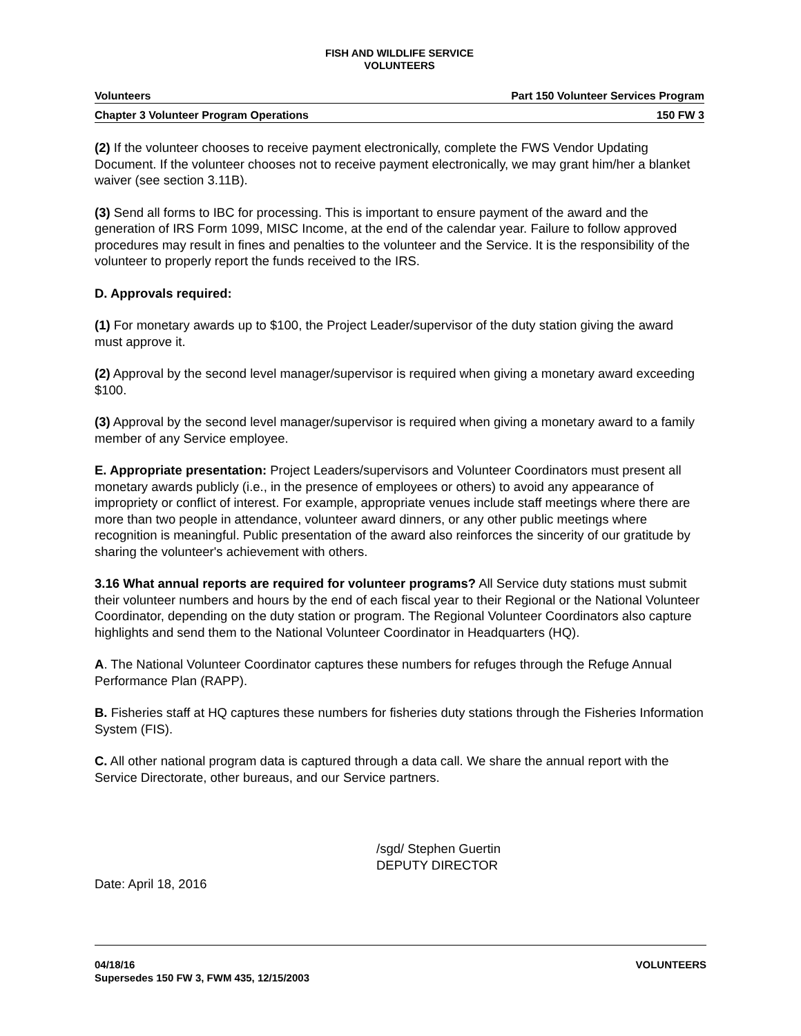FISH AND WILDLIFE SERVICE
VOLUNTEERS
Volunteers Part 150 Volunteer Services Program
Chapter 3 Volunteer Program Operations 150 FW 3
(2) If the volunteer chooses to receive payment electronically, complete the FWS Vendor Updating Document. If the volunteer chooses not to receive payment electronically, we may grant him/her a blanket waiver (see section 3.11B).
(3) Send all forms to IBC for processing. This is important to ensure payment of the award and the generation of IRS Form 1099, MISC Income, at the end of the calendar year. Failure to follow approved procedures may result in fines and penalties to the volunteer and the Service. It is the responsibility of the volunteer to properly report the funds received to the IRS.
D. Approvals required:
(1) For monetary awards up to $100, the Project Leader/supervisor of the duty station giving the award must approve it.
(2) Approval by the second level manager/supervisor is required when giving a monetary award exceeding $100.
(3) Approval by the second level manager/supervisor is required when giving a monetary award to a family member of any Service employee.
E. Appropriate presentation: Project Leaders/supervisors and Volunteer Coordinators must present all monetary awards publicly (i.e., in the presence of employees or others) to avoid any appearance of impropriety or conflict of interest. For example, appropriate venues include staff meetings where there are more than two people in attendance, volunteer award dinners, or any other public meetings where recognition is meaningful. Public presentation of the award also reinforces the sincerity of our gratitude by sharing the volunteer's achievement with others.
3.16 What annual reports are required for volunteer programs? All Service duty stations must submit their volunteer numbers and hours by the end of each fiscal year to their Regional or the National Volunteer Coordinator, depending on the duty station or program. The Regional Volunteer Coordinators also capture highlights and send them to the National Volunteer Coordinator in Headquarters (HQ).
A. The National Volunteer Coordinator captures these numbers for refuges through the Refuge Annual Performance Plan (RAPP).
B. Fisheries staff at HQ captures these numbers for fisheries duty stations through the Fisheries Information System (FIS).
C. All other national program data is captured through a data call. We share the annual report with the Service Directorate, other bureaus, and our Service partners.
/sgd/ Stephen Guertin
DEPUTY DIRECTOR
Date: April 18, 2016
04/18/16
Supersedes 150 FW 3, FWM 435, 12/15/2003 VOLUNTEERS